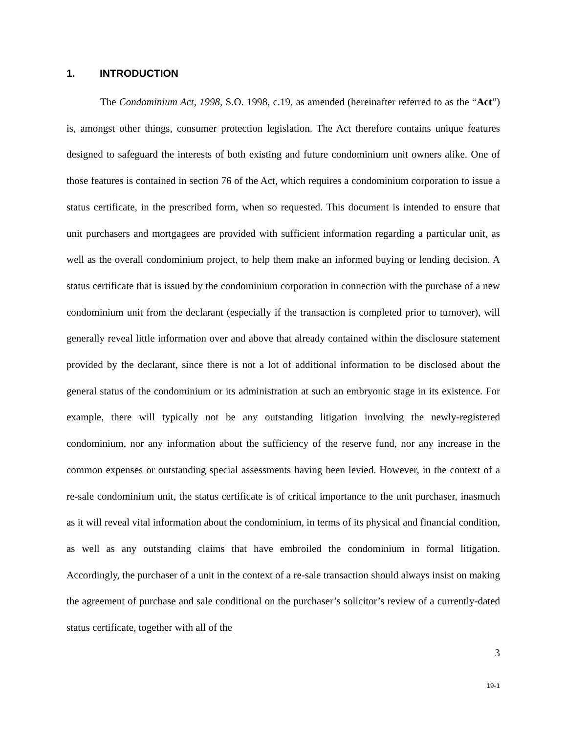1. INTRODUCTION
The Condominium Act, 1998, S.O. 1998, c.19, as amended (hereinafter referred to as the “Act”) is, amongst other things, consumer protection legislation. The Act therefore contains unique features designed to safeguard the interests of both existing and future condominium unit owners alike. One of those features is contained in section 76 of the Act, which requires a condominium corporation to issue a status certificate, in the prescribed form, when so requested. This document is intended to ensure that unit purchasers and mortgagees are provided with sufficient information regarding a particular unit, as well as the overall condominium project, to help them make an informed buying or lending decision. A status certificate that is issued by the condominium corporation in connection with the purchase of a new condominium unit from the declarant (especially if the transaction is completed prior to turnover), will generally reveal little information over and above that already contained within the disclosure statement provided by the declarant, since there is not a lot of additional information to be disclosed about the general status of the condominium or its administration at such an embryonic stage in its existence. For example, there will typically not be any outstanding litigation involving the newly-registered condominium, nor any information about the sufficiency of the reserve fund, nor any increase in the common expenses or outstanding special assessments having been levied. However, in the context of a re-sale condominium unit, the status certificate is of critical importance to the unit purchaser, inasmuch as it will reveal vital information about the condominium, in terms of its physical and financial condition, as well as any outstanding claims that have embroiled the condominium in formal litigation. Accordingly, the purchaser of a unit in the context of a re-sale transaction should always insist on making the agreement of purchase and sale conditional on the purchaser’s solicitor’s review of a currently-dated status certificate, together with all of the
3
19-1